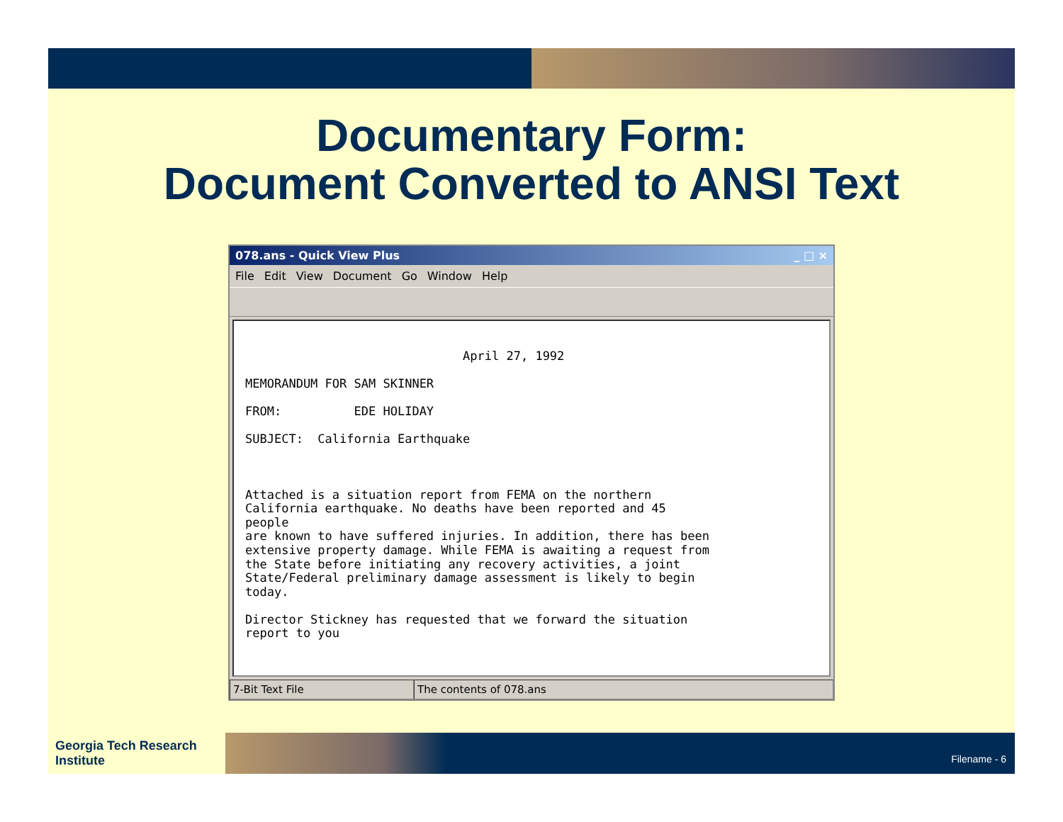Documentary Form:
Document Converted to ANSI Text
078.ans - Quick View Plus _ □ ×
File Edit View Document Go Window Help
April 27, 1992 MEMORANDUM FOR SAM SKINNER FROM: EDE HOLIDAY SUBJECT: California Earthquake Attached is a situation report from FEMA on the northern California earthquake. No deaths have been reported and 45 people are known to have suffered injuries. In addition, there has been extensive property damage. While FEMA is awaiting a request from the State before initiating any recovery activities, a joint State/Federal preliminary damage assessment is likely to begin today. Director Stickney has requested that we forward the situation report to you
7-Bit Text File The contents of 078.ans
Georgia Tech Research Institute
Filename - 6